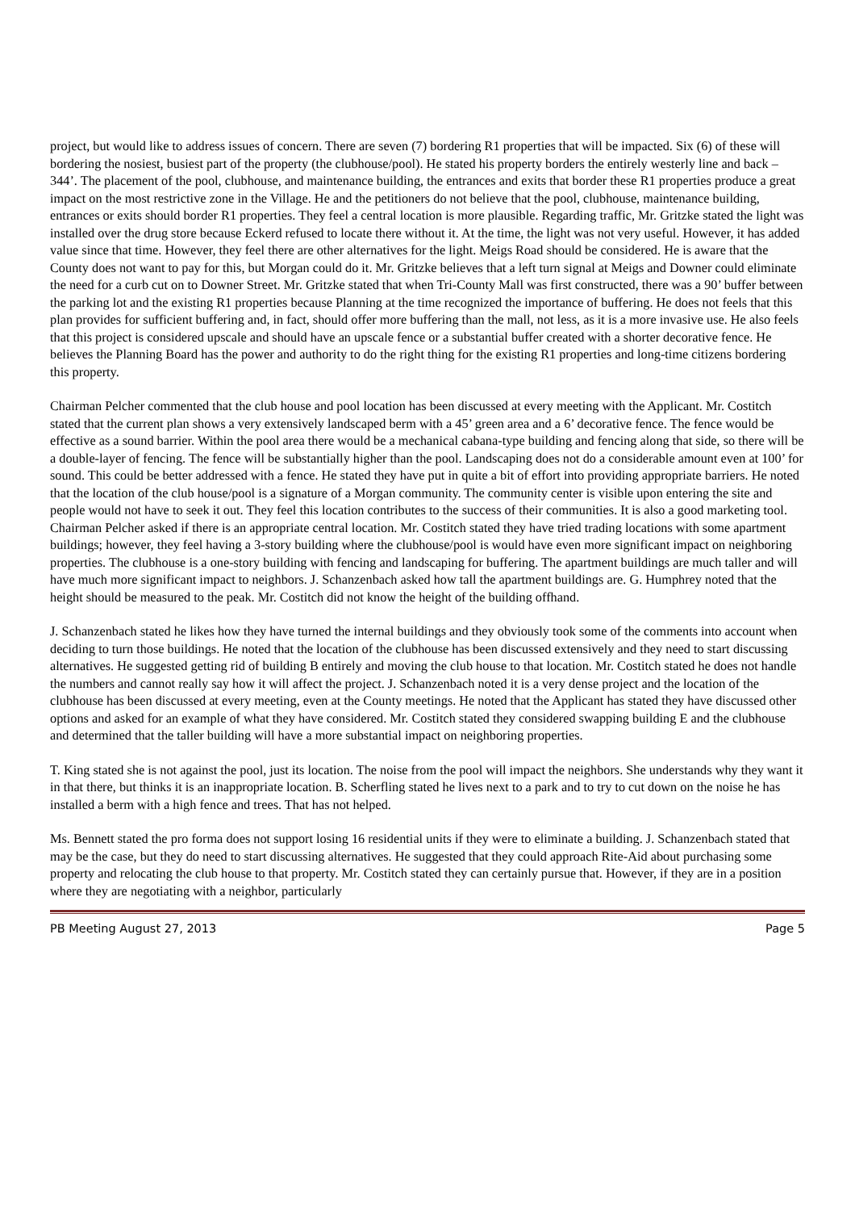project, but would like to address issues of concern. There are seven (7) bordering R1 properties that will be impacted. Six (6) of these will bordering the nosiest, busiest part of the property (the clubhouse/pool). He stated his property borders the entirely westerly line and back – 344’. The placement of the pool, clubhouse, and maintenance building, the entrances and exits that border these R1 properties produce a great impact on the most restrictive zone in the Village. He and the petitioners do not believe that the pool, clubhouse, maintenance building, entrances or exits should border R1 properties. They feel a central location is more plausible. Regarding traffic, Mr. Gritzke stated the light was installed over the drug store because Eckerd refused to locate there without it. At the time, the light was not very useful. However, it has added value since that time. However, they feel there are other alternatives for the light. Meigs Road should be considered. He is aware that the County does not want to pay for this, but Morgan could do it. Mr. Gritzke believes that a left turn signal at Meigs and Downer could eliminate the need for a curb cut on to Downer Street. Mr. Gritzke stated that when Tri-County Mall was first constructed, there was a 90’ buffer between the parking lot and the existing R1 properties because Planning at the time recognized the importance of buffering. He does not feels that this plan provides for sufficient buffering and, in fact, should offer more buffering than the mall, not less, as it is a more invasive use. He also feels that this project is considered upscale and should have an upscale fence or a substantial buffer created with a shorter decorative fence. He believes the Planning Board has the power and authority to do the right thing for the existing R1 properties and long-time citizens bordering this property.
Chairman Pelcher commented that the club house and pool location has been discussed at every meeting with the Applicant. Mr. Costitch stated that the current plan shows a very extensively landscaped berm with a 45’ green area and a 6’ decorative fence. The fence would be effective as a sound barrier. Within the pool area there would be a mechanical cabana-type building and fencing along that side, so there will be a double-layer of fencing. The fence will be substantially higher than the pool. Landscaping does not do a considerable amount even at 100’ for sound. This could be better addressed with a fence. He stated they have put in quite a bit of effort into providing appropriate barriers. He noted that the location of the club house/pool is a signature of a Morgan community. The community center is visible upon entering the site and people would not have to seek it out. They feel this location contributes to the success of their communities. It is also a good marketing tool. Chairman Pelcher asked if there is an appropriate central location. Mr. Costitch stated they have tried trading locations with some apartment buildings; however, they feel having a 3-story building where the clubhouse/pool is would have even more significant impact on neighboring properties. The clubhouse is a one-story building with fencing and landscaping for buffering. The apartment buildings are much taller and will have much more significant impact to neighbors. J. Schanzenbach asked how tall the apartment buildings are. G. Humphrey noted that the height should be measured to the peak. Mr. Costitch did not know the height of the building offhand.
J. Schanzenbach stated he likes how they have turned the internal buildings and they obviously took some of the comments into account when deciding to turn those buildings. He noted that the location of the clubhouse has been discussed extensively and they need to start discussing alternatives. He suggested getting rid of building B entirely and moving the club house to that location. Mr. Costitch stated he does not handle the numbers and cannot really say how it will affect the project. J. Schanzenbach noted it is a very dense project and the location of the clubhouse has been discussed at every meeting, even at the County meetings. He noted that the Applicant has stated they have discussed other options and asked for an example of what they have considered. Mr. Costitch stated they considered swapping building E and the clubhouse and determined that the taller building will have a more substantial impact on neighboring properties.
T. King stated she is not against the pool, just its location. The noise from the pool will impact the neighbors. She understands why they want it in that there, but thinks it is an inappropriate location. B. Scherfling stated he lives next to a park and to try to cut down on the noise he has installed a berm with a high fence and trees. That has not helped.
Ms. Bennett stated the pro forma does not support losing 16 residential units if they were to eliminate a building. J. Schanzenbach stated that may be the case, but they do need to start discussing alternatives. He suggested that they could approach Rite-Aid about purchasing some property and relocating the club house to that property. Mr. Costitch stated they can certainly pursue that. However, if they are in a position where they are negotiating with a neighbor, particularly
PB Meeting August 27, 2013 Page 5